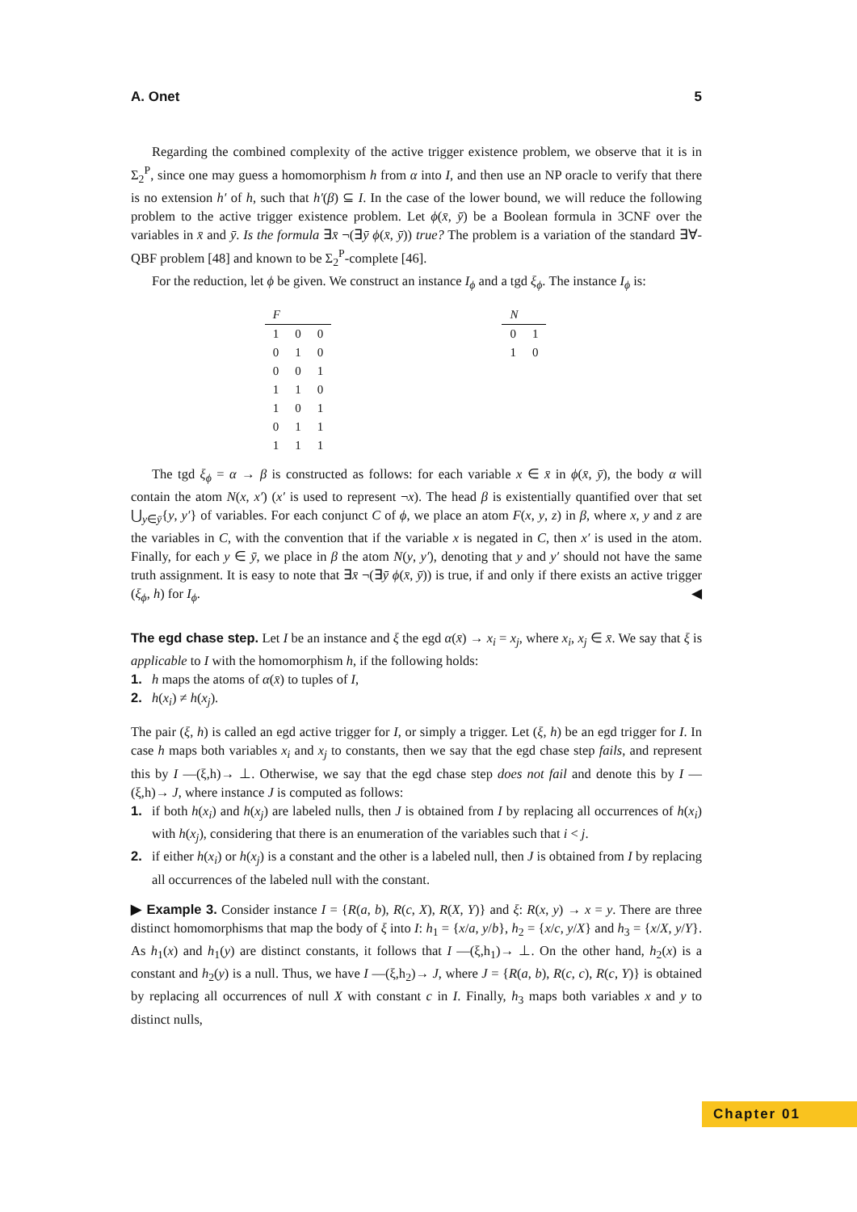A. Onet 5
Regarding the combined complexity of the active trigger existence problem, we observe that it is in Σ<sub>2</sub><sup>P</sup>, since one may guess a homomorphism h from α into I, and then use an NP oracle to verify that there is no extension h′ of h, such that h′(β) ⊆ I. In the case of the lower bound, we will reduce the following problem to the active trigger existence problem. Let ϕ(x̄, ȳ) be a Boolean formula in 3CNF over the variables in x̄ and ȳ. Is the formula ∃x̄ ¬(∃ȳ ϕ(x̄, ȳ)) true? The problem is a variation of the standard ∃∀-QBF problem [48] and known to be Σ<sub>2</sub><sup>P</sup>-complete [46].
For the reduction, let ϕ be given. We construct an instance I<sub>ϕ</sub> and a tgd ξ<sub>ϕ</sub>. The instance I<sub>ϕ</sub> is:
| F | | |
| --- | --- | --- |
| 1 | 0 | 0 |
| 0 | 1 | 0 |
| 0 | 0 | 1 |
| 1 | 1 | 0 |
| 1 | 0 | 1 |
| 0 | 1 | 1 |
| 1 | 1 | 1 |
| N | |
| --- | --- |
| 0 | 1 |
| 1 | 0 |
The tgd ξ<sub>ϕ</sub> = α → β is constructed as follows: for each variable x ∈ x̄ in ϕ(x̄, ȳ), the body α will contain the atom N(x, x′) (x′ is used to represent ¬x). The head β is existentially quantified over that set ⋃<sub>y∈ȳ</sub>{y, y′} of variables. For each conjunct C of ϕ, we place an atom F(x, y, z) in β, where x, y and z are the variables in C, with the convention that if the variable x is negated in C, then x′ is used in the atom. Finally, for each y ∈ ȳ, we place in β the atom N(y, y′), denoting that y and y′ should not have the same truth assignment. It is easy to note that ∃x̄ ¬(∃ȳ ϕ(x̄, ȳ)) is true, if and only if there exists an active trigger (ξ<sub>ϕ</sub>, h) for I<sub>ϕ</sub>. ◀
The egd chase step. Let I be an instance and ξ the egd α(x̄) → x<sub>i</sub> = x<sub>j</sub>, where x<sub>i</sub>, x<sub>j</sub> ∈ x̄. We say that ξ is applicable to I with the homomorphism h, if the following holds:
1. h maps the atoms of α(x̄) to tuples of I,
2. h(x<sub>i</sub>) ≠ h(x<sub>j</sub>).
The pair (ξ, h) is called an egd active trigger for I, or simply a trigger. Let (ξ, h) be an egd trigger for I. In case h maps both variables x<sub>i</sub> and x<sub>j</sub> to constants, then we say that the egd chase step fails, and represent this by I —(ξ,h)→ ⊥. Otherwise, we say that the egd chase step does not fail and denote this by I —(ξ,h)→ J, where instance J is computed as follows:
1. if both h(x<sub>i</sub>) and h(x<sub>j</sub>) are labeled nulls, then J is obtained from I by replacing all occurrences of h(x<sub>i</sub>) with h(x<sub>j</sub>), considering that there is an enumeration of the variables such that i < j.
2. if either h(x<sub>i</sub>) or h(x<sub>j</sub>) is a constant and the other is a labeled null, then J is obtained from I by replacing all occurrences of the labeled null with the constant.
▶ Example 3. Consider instance I = {R(a, b), R(c, X), R(X, Y)} and ξ: R(x, y) → x = y. There are three distinct homomorphisms that map the body of ξ into I: h<sub>1</sub> = {x/a, y/b}, h<sub>2</sub> = {x/c, y/X} and h<sub>3</sub> = {x/X, y/Y}. As h<sub>1</sub>(x) and h<sub>1</sub>(y) are distinct constants, it follows that I —(ξ,h<sub>1</sub>)→ ⊥. On the other hand, h<sub>2</sub>(x) is a constant and h<sub>2</sub>(y) is a null. Thus, we have I —(ξ,h<sub>2</sub>)→ J, where J = {R(a, b), R(c, c), R(c, Y)} is obtained by replacing all occurrences of null X with constant c in I. Finally, h<sub>3</sub> maps both variables x and y to distinct nulls,
Chapter 01